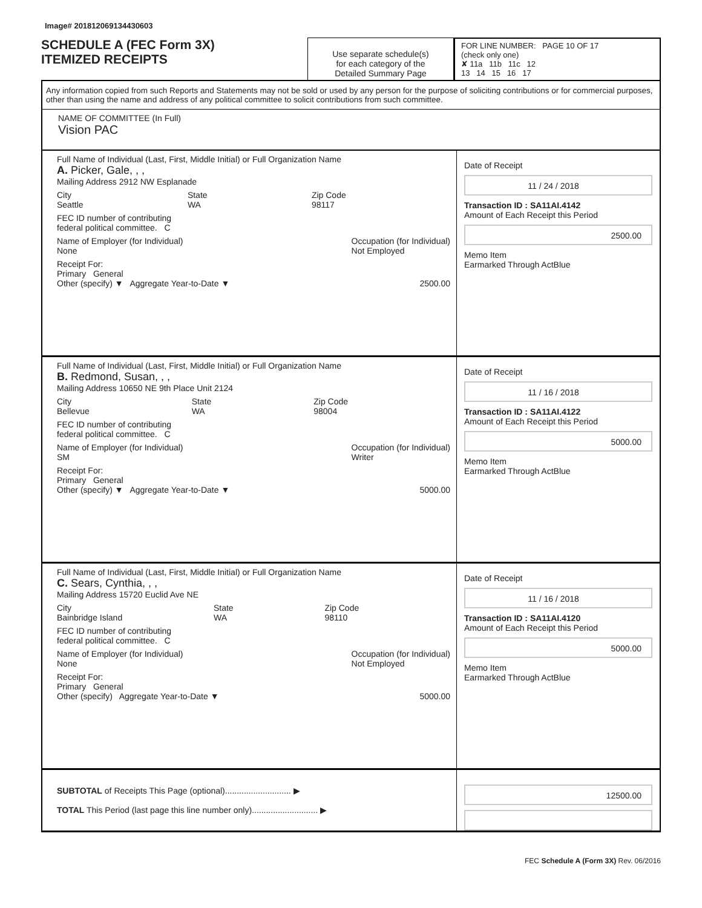Image# 201812069134430603
SCHEDULE A (FEC Form 3X)
ITEMIZED RECEIPTS
Use separate schedule(s)
for each category of the
Detailed Summary Page
FOR LINE NUMBER: PAGE 10 OF 17
(check only one)
✘ 11a 11b 11c 12
13 14 15 16 17
Any information copied from such Reports and Statements may not be sold or used by any person for the purpose of soliciting contributions or for commercial purposes, other than using the name and address of any political committee to solicit contributions from such committee.
NAME OF COMMITTEE (In Full)
Vision PAC
Full Name of Individual (Last, First, Middle Initial) or Full Organization Name
A. Picker, Gale, , ,
Mailing Address 2912 NW Esplanade
City
Seattle State
WA Zip Code
98117
FEC ID number of contributing
federal political committee. C
Name of Employer (for Individual)
None Occupation (for Individual)
Not Employed
Receipt For:
Primary General
Other (specify) ▼ Aggregate Year-to-Date ▼ 2500.00
Date of Receipt
11 / 24 / 2018
Transaction ID : SA11AI.4142
Amount of Each Receipt this Period
2500.00
Memo Item
Earmarked Through ActBlue
Full Name of Individual (Last, First, Middle Initial) or Full Organization Name
B. Redmond, Susan, , ,
Mailing Address 10650 NE 9th Place Unit 2124
City
Bellevue State
WA Zip Code
98004
FEC ID number of contributing
federal political committee. C
Name of Employer (for Individual)
SM Occupation (for Individual)
Writer
Receipt For:
Primary General
Other (specify) ▼ Aggregate Year-to-Date ▼ 5000.00
Date of Receipt
11 / 16 / 2018
Transaction ID : SA11AI.4122
Amount of Each Receipt this Period
5000.00
Memo Item
Earmarked Through ActBlue
Full Name of Individual (Last, First, Middle Initial) or Full Organization Name
C. Sears, Cynthia, , ,
Mailing Address 15720 Euclid Ave NE
City
Bainbridge Island State
WA Zip Code
98110
FEC ID number of contributing
federal political committee. C
Name of Employer (for Individual)
None Occupation (for Individual)
Not Employed
Receipt For:
Primary General
Other (specify) Aggregate Year-to-Date ▼ 5000.00
Date of Receipt
11 / 16 / 2018
Transaction ID : SA11AI.4120
Amount of Each Receipt this Period
5000.00
Memo Item
Earmarked Through ActBlue
SUBTOTAL of Receipts This Page (optional)............................ ▶
TOTAL This Period (last page this line number only)............................ ▶
12500.00
FEC Schedule A (Form 3X) Rev. 06/2016